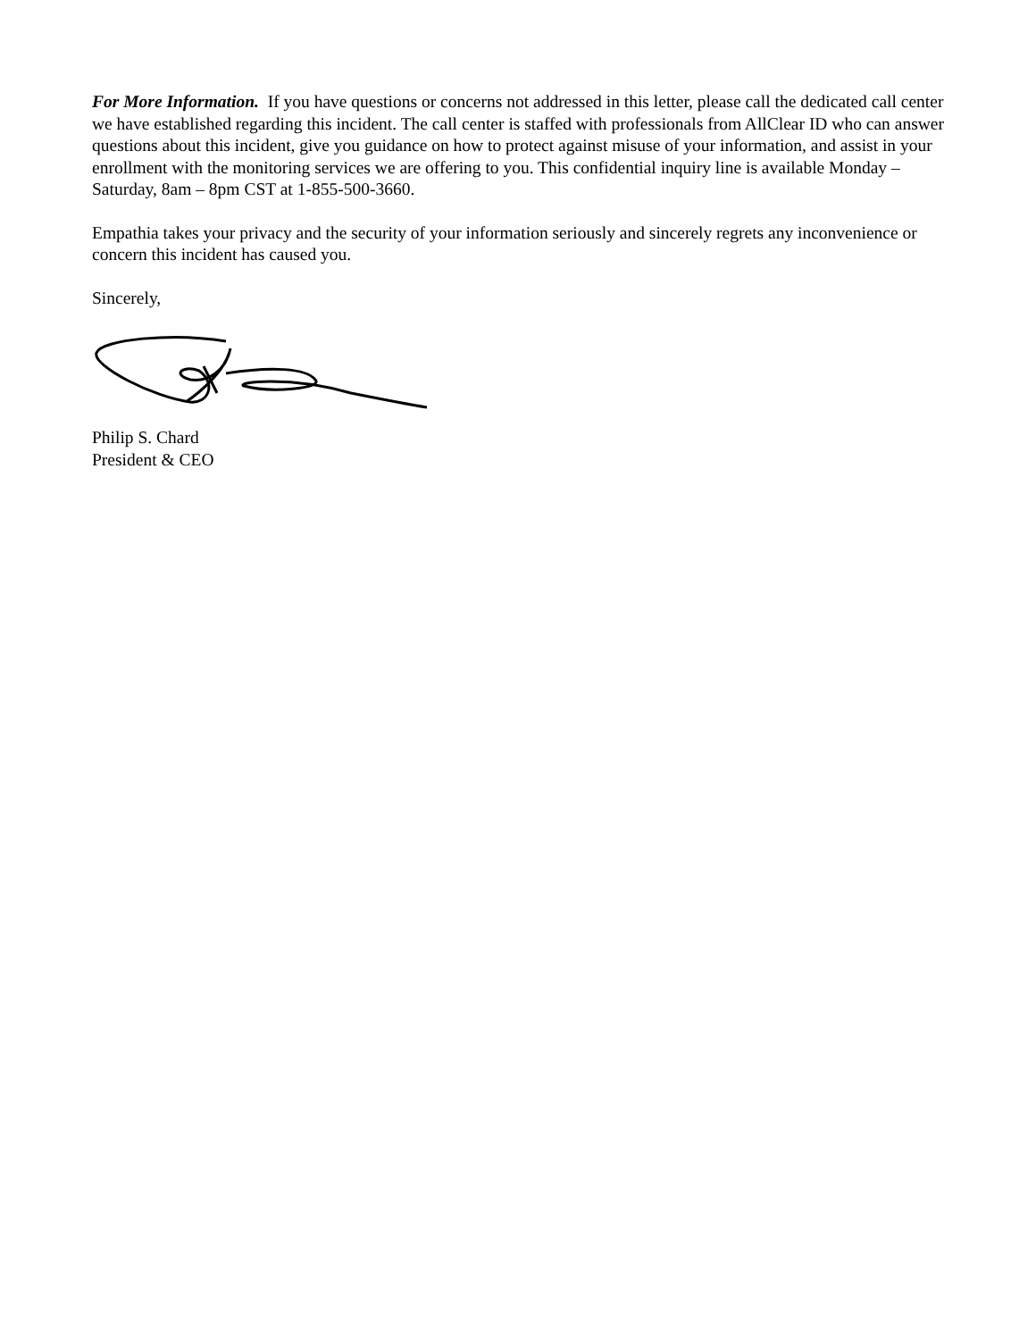For More Information. If you have questions or concerns not addressed in this letter, please call the dedicated call center we have established regarding this incident. The call center is staffed with professionals from AllClear ID who can answer questions about this incident, give you guidance on how to protect against misuse of your information, and assist in your enrollment with the monitoring services we are offering to you. This confidential inquiry line is available Monday – Saturday, 8am – 8pm CST at 1-855-500-3660.
Empathia takes your privacy and the security of your information seriously and sincerely regrets any inconvenience or concern this incident has caused you.
Sincerely,
Philip S. Chard
President & CEO